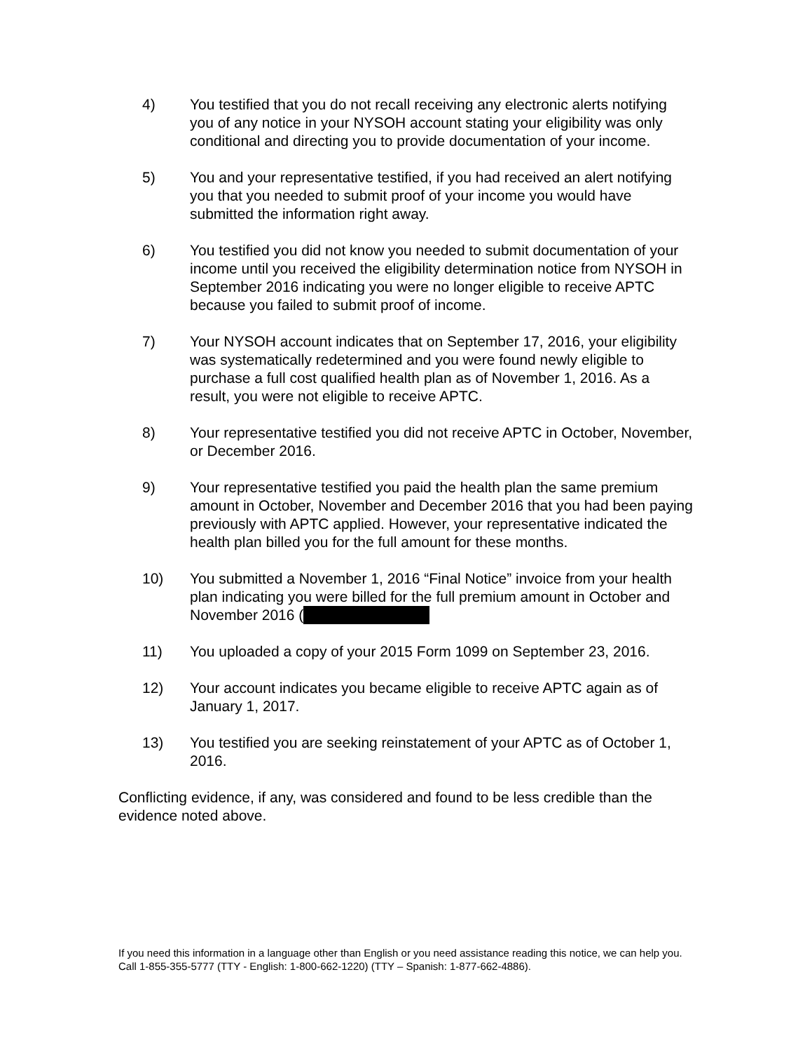4) You testified that you do not recall receiving any electronic alerts notifying you of any notice in your NYSOH account stating your eligibility was only conditional and directing you to provide documentation of your income.
5) You and your representative testified, if you had received an alert notifying you that you needed to submit proof of your income you would have submitted the information right away.
6) You testified you did not know you needed to submit documentation of your income until you received the eligibility determination notice from NYSOH in September 2016 indicating you were no longer eligible to receive APTC because you failed to submit proof of income.
7) Your NYSOH account indicates that on September 17, 2016, your eligibility was systematically redetermined and you were found newly eligible to purchase a full cost qualified health plan as of November 1, 2016. As a result, you were not eligible to receive APTC.
8) Your representative testified you did not receive APTC in October, November, or December 2016.
9) Your representative testified you paid the health plan the same premium amount in October, November and December 2016 that you had been paying previously with APTC applied. However, your representative indicated the health plan billed you for the full amount for these months.
10) You submitted a November 1, 2016 “Final Notice” invoice from your health plan indicating you were billed for the full premium amount in October and November 2016 (
11) You uploaded a copy of your 2015 Form 1099 on September 23, 2016.
12) Your account indicates you became eligible to receive APTC again as of January 1, 2017.
13) You testified you are seeking reinstatement of your APTC as of October 1, 2016.
Conflicting evidence, if any, was considered and found to be less credible than the evidence noted above.
If you need this information in a language other than English or you need assistance reading this notice, we can help you. Call 1-855-355-5777 (TTY - English: 1-800-662-1220) (TTY – Spanish: 1-877-662-4886).